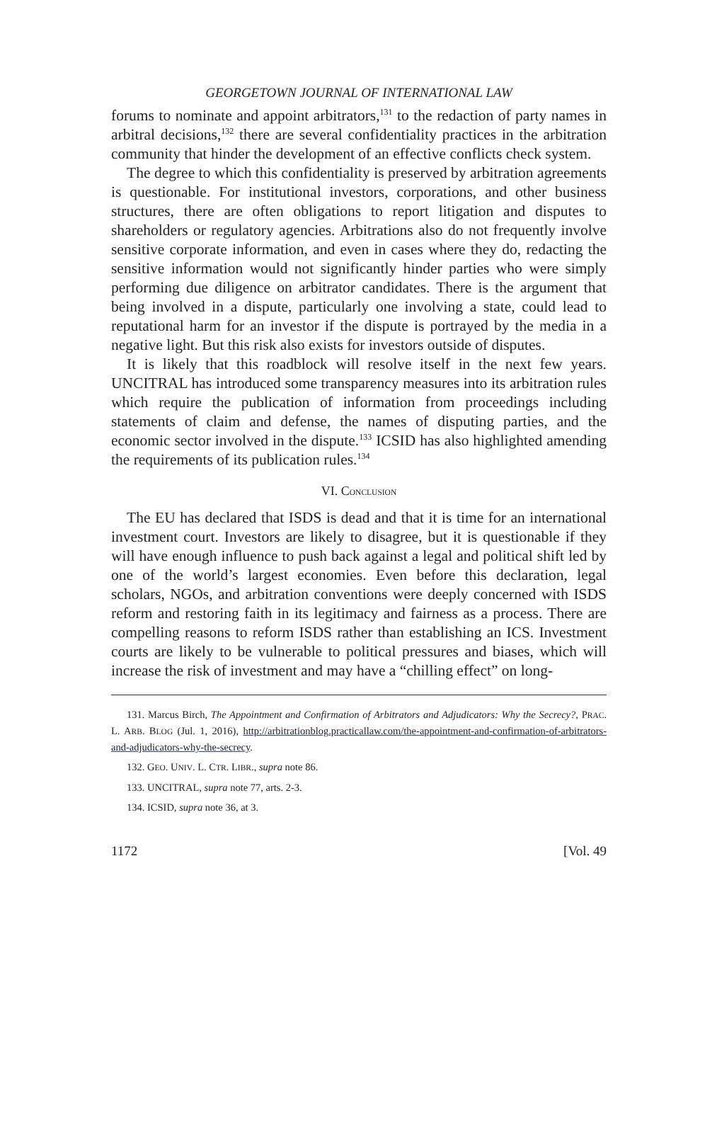GEORGETOWN JOURNAL OF INTERNATIONAL LAW
forums to nominate and appoint arbitrators,<sup>131</sup> to the redaction of party names in arbitral decisions,<sup>132</sup> there are several confidentiality practices in the arbitration community that hinder the development of an effective conflicts check system.
The degree to which this confidentiality is preserved by arbitration agreements is questionable. For institutional investors, corporations, and other business structures, there are often obligations to report litigation and disputes to shareholders or regulatory agencies. Arbitrations also do not frequently involve sensitive corporate information, and even in cases where they do, redacting the sensitive information would not significantly hinder parties who were simply performing due diligence on arbitrator candidates. There is the argument that being involved in a dispute, particularly one involving a state, could lead to reputational harm for an investor if the dispute is portrayed by the media in a negative light. But this risk also exists for investors outside of disputes.
It is likely that this roadblock will resolve itself in the next few years. UNCITRAL has introduced some transparency measures into its arbitration rules which require the publication of information from proceedings including statements of claim and defense, the names of disputing parties, and the economic sector involved in the dispute.<sup>133</sup> ICSID has also highlighted amending the requirements of its publication rules.<sup>134</sup>
VI. CONCLUSION
The EU has declared that ISDS is dead and that it is time for an international investment court. Investors are likely to disagree, but it is questionable if they will have enough influence to push back against a legal and political shift led by one of the world’s largest economies. Even before this declaration, legal scholars, NGOs, and arbitration conventions were deeply concerned with ISDS reform and restoring faith in its legitimacy and fairness as a process. There are compelling reasons to reform ISDS rather than establishing an ICS. Investment courts are likely to be vulnerable to political pressures and biases, which will increase the risk of investment and may have a “chilling effect” on long-
131. Marcus Birch, The Appointment and Confirmation of Arbitrators and Adjudicators: Why the Secrecy?, PRAC. L. ARB. BLOG (Jul. 1, 2016), http://arbitrationblog.practicallaw.com/the-appointment-and-confirmation-of-arbitrators-and-adjudicators-why-the-secrecy.
132. GEO. UNIV. L. CTR. LIBR., supra note 86.
133. UNCITRAL, supra note 77, arts. 2-3.
134. ICSID, supra note 36, at 3.
1172 [Vol. 49